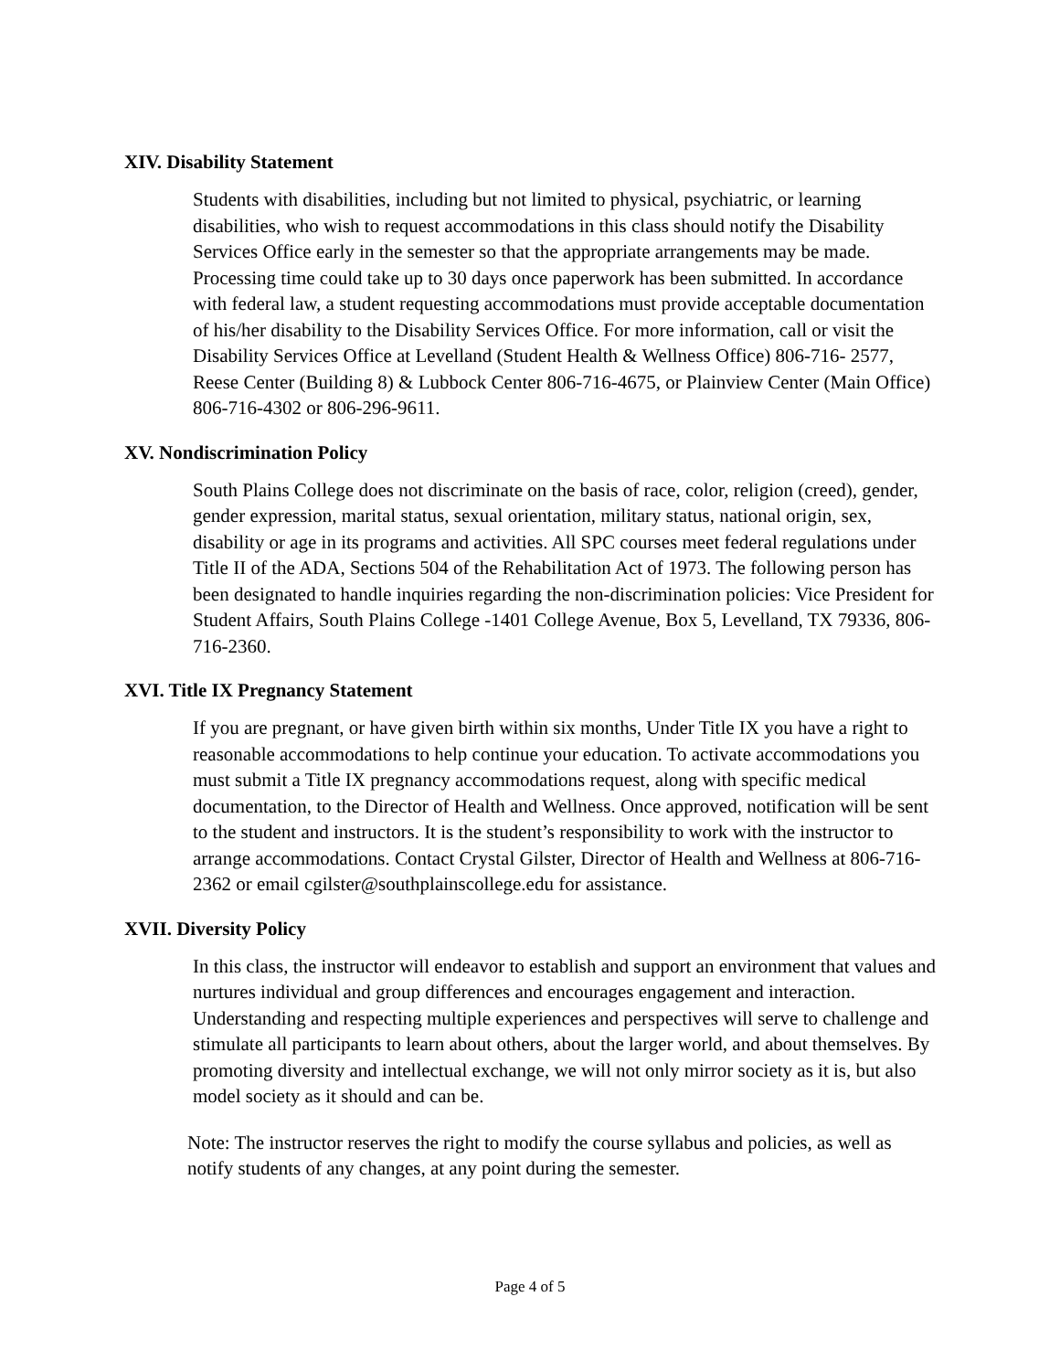XIV. Disability Statement
Students with disabilities, including but not limited to physical, psychiatric, or learning disabilities, who wish to request accommodations in this class should notify the Disability Services Office early in the semester so that the appropriate arrangements may be made. Processing time could take up to 30 days once paperwork has been submitted. In accordance with federal law, a student requesting accommodations must provide acceptable documentation of his/her disability to the Disability Services Office. For more information, call or visit the Disability Services Office at Levelland (Student Health & Wellness Office) 806-716- 2577, Reese Center (Building 8) & Lubbock Center 806-716-4675, or Plainview Center (Main Office) 806-716-4302 or 806-296-9611.
XV. Nondiscrimination Policy
South Plains College does not discriminate on the basis of race, color, religion (creed), gender, gender expression, marital status, sexual orientation, military status, national origin, sex, disability or age in its programs and activities. All SPC courses meet federal regulations under Title II of the ADA, Sections 504 of the Rehabilitation Act of 1973. The following person has been designated to handle inquiries regarding the non-discrimination policies: Vice President for Student Affairs, South Plains College -1401 College Avenue, Box 5, Levelland, TX 79336, 806- 716-2360.
XVI. Title IX Pregnancy Statement
If you are pregnant, or have given birth within six months, Under Title IX you have a right to reasonable accommodations to help continue your education. To activate accommodations you must submit a Title IX pregnancy accommodations request, along with specific medical documentation, to the Director of Health and Wellness. Once approved, notification will be sent to the student and instructors. It is the student’s responsibility to work with the instructor to arrange accommodations. Contact Crystal Gilster, Director of Health and Wellness at 806-716- 2362 or email cgilster@southplainscollege.edu for assistance.
XVII. Diversity Policy
In this class, the instructor will endeavor to establish and support an environment that values and nurtures individual and group differences and encourages engagement and interaction. Understanding and respecting multiple experiences and perspectives will serve to challenge and stimulate all participants to learn about others, about the larger world, and about themselves. By promoting diversity and intellectual exchange, we will not only mirror society as it is, but also model society as it should and can be.
Note: The instructor reserves the right to modify the course syllabus and policies, as well as notify students of any changes, at any point during the semester.
Page 4 of 5